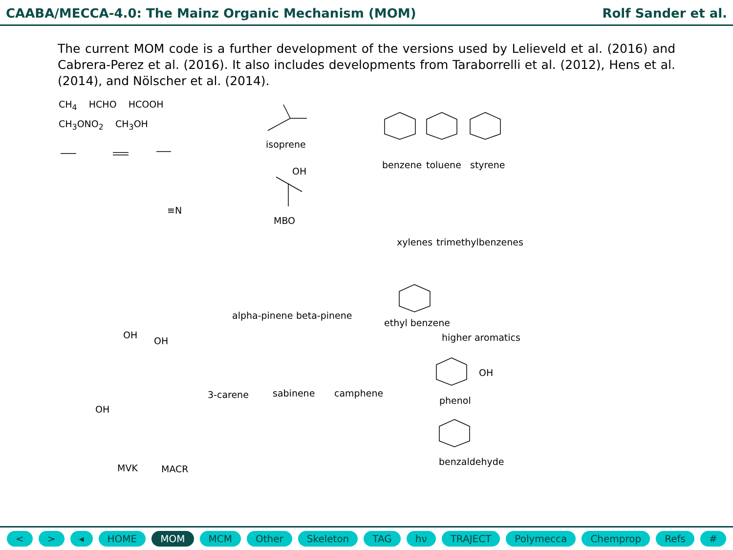CAABA/MECCA-4.0: The Mainz Organic Mechanism (MOM) Rolf Sander et al.
The current MOM code is a further development of the versions used by Lelieveld et al. (2016) and Cabrera-Perez et al. (2016). It also includes developments from Taraborrelli et al. (2012), Hens et al. (2014), and Nölscher et al. (2014).
CH<sub>4</sub> HCHO HCOOH
CH<sub>3</sub>ONO<sub>2</sub> CH<sub>3</sub>OH
isoprene
OH
MBO
benzene toluene styrene
xylenes trimethylbenzenes
≡N
alpha-pinene beta-pinene
ethyl benzene
higher aromatics
3-carene sabinene camphene
OH
phenol
benzaldehyde
OH
OH
OH
MVK MACR
< > ◂ HOME MOM MCM Other Skeleton TAG hν TRAJECT Polymecca Chemprop Refs #